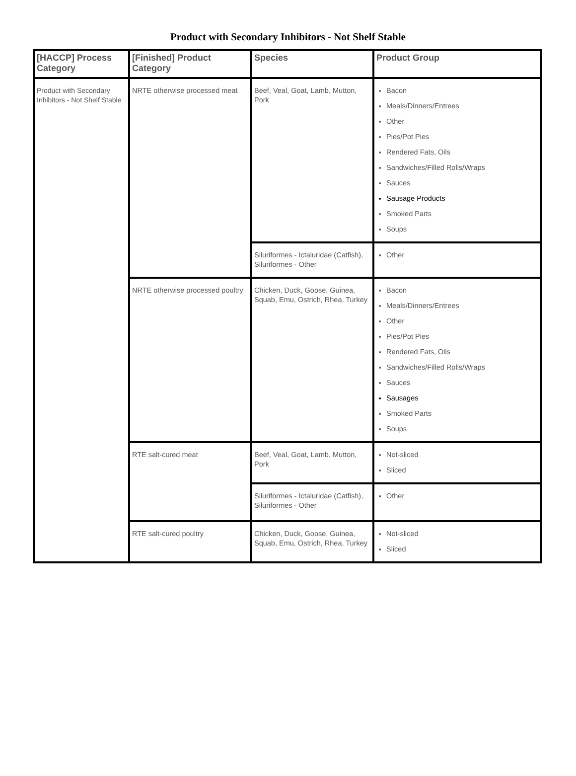Product with Secondary Inhibitors - Not Shelf Stable
| [HACCP] Process Category | [Finished] Product Category | Species | Product Group |
| --- | --- | --- | --- |
| Product with Secondary Inhibitors - Not Shelf Stable | NRTE otherwise processed meat | Beef, Veal, Goat, Lamb, Mutton, Pork | Bacon Meals/Dinners/Entrees Other Pies/Pot Pies Rendered Fats, Oils Sandwiches/Filled Rolls/Wraps Sauces Sausage Products Smoked Parts Soups |
| | | Siluriformes - Ictaluridae (Catfish), Siluriformes - Other | Other |
| | NRTE otherwise processed poultry | Chicken, Duck, Goose, Guinea, Squab, Emu, Ostrich, Rhea, Turkey | Bacon Meals/Dinners/Entrees Other Pies/Pot Pies Rendered Fats, Oils Sandwiches/Filled Rolls/Wraps Sauces Sausages Smoked Parts Soups |
| | RTE salt-cured meat | Beef, Veal, Goat, Lamb, Mutton, Pork | Not-sliced Sliced |
| | | Siluriformes - Ictaluridae (Catfish), Siluriformes - Other | Other |
| | RTE salt-cured poultry | Chicken, Duck, Goose, Guinea, Squab, Emu, Ostrich, Rhea, Turkey | Not-sliced Sliced |